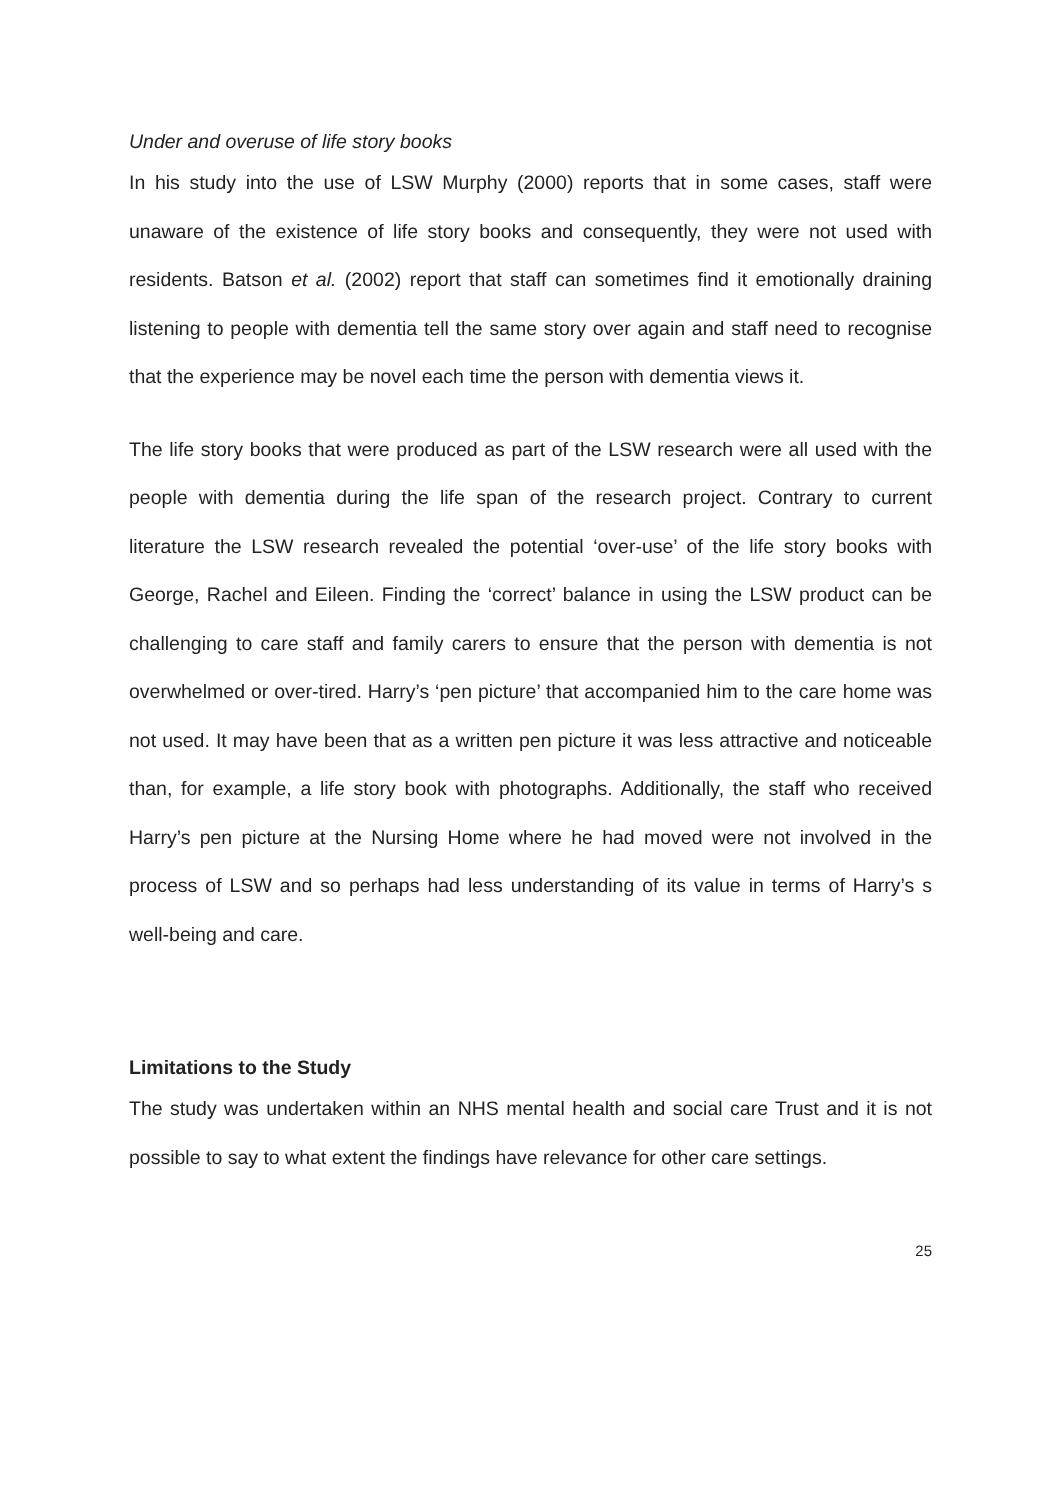Under and overuse of life story books
In his study into the use of LSW Murphy (2000) reports that in some cases, staff were unaware of the existence of life story books and consequently, they were not used with residents. Batson et al. (2002) report that staff can sometimes find it emotionally draining listening to people with dementia tell the same story over again and staff need to recognise that the experience may be novel each time the person with dementia views it.
The life story books that were produced as part of the LSW research were all used with the people with dementia during the life span of the research project. Contrary to current literature the LSW research revealed the potential ‘over-use’ of the life story books with George, Rachel and Eileen. Finding the ‘correct’ balance in using the LSW product can be challenging to care staff and family carers to ensure that the person with dementia is not overwhelmed or over-tired. Harry’s ‘pen picture’ that accompanied him to the care home was not used. It may have been that as a written pen picture it was less attractive and noticeable than, for example, a life story book with photographs. Additionally, the staff who received Harry’s pen picture at the Nursing Home where he had moved were not involved in the process of LSW and so perhaps had less understanding of its value in terms of Harry’s s well-being and care.
Limitations to the Study
The study was undertaken within an NHS mental health and social care Trust and it is not possible to say to what extent the findings have relevance for other care settings.
25